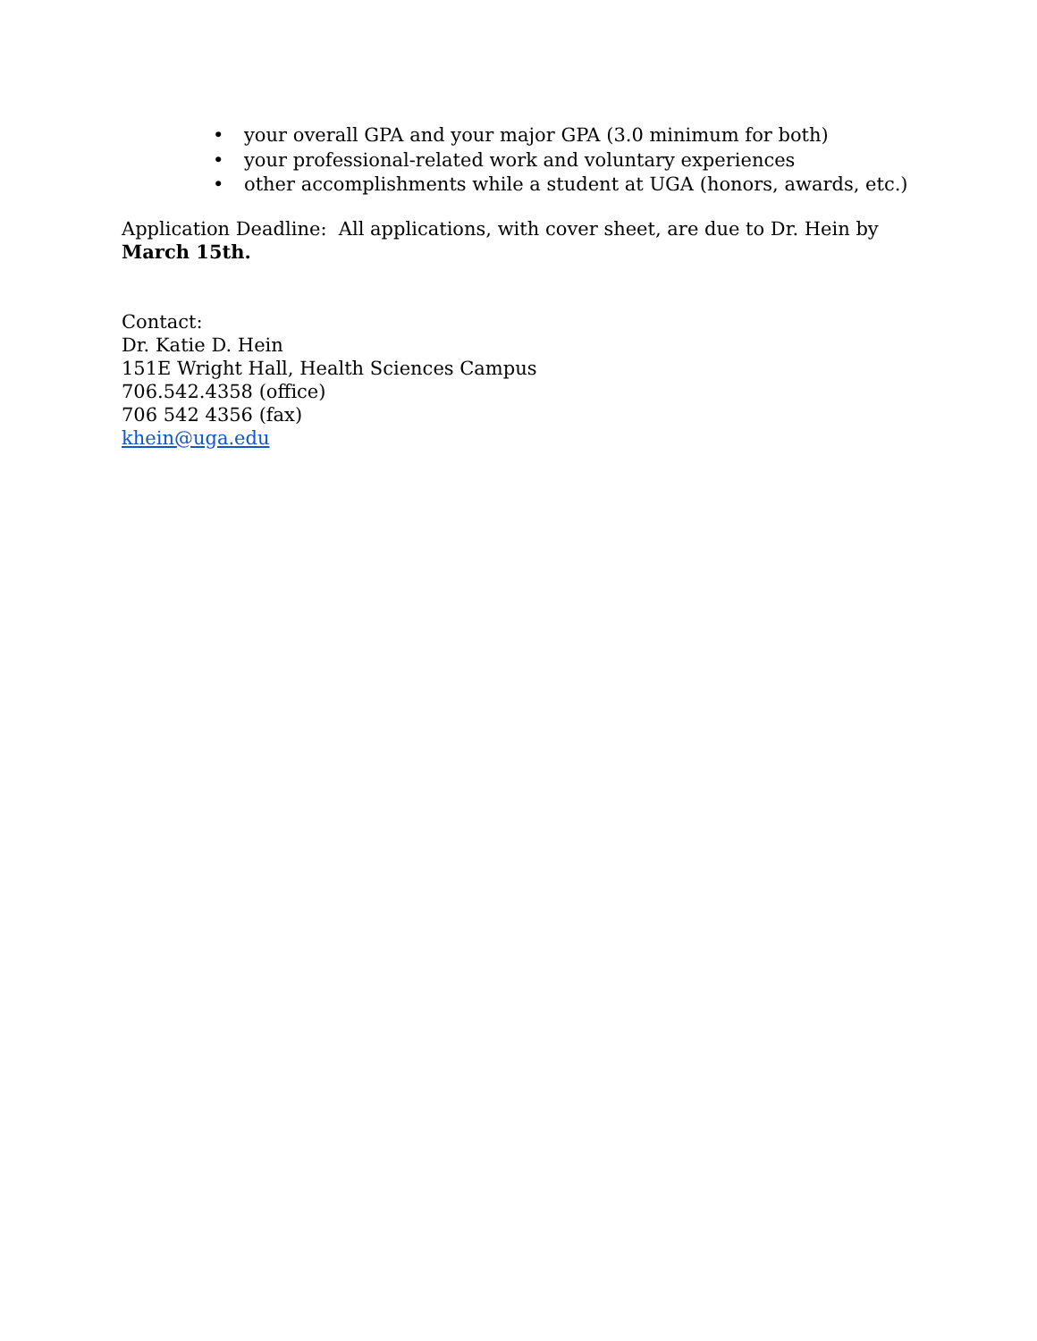• your overall GPA and your major GPA (3.0 minimum for both)
• your professional-related work and voluntary experiences
• other accomplishments while a student at UGA (honors, awards, etc.)
Application Deadline: All applications, with cover sheet, are due to Dr. Hein by March 15th.
Contact:
Dr. Katie D. Hein
151E Wright Hall, Health Sciences Campus
706.542.4358 (office)
706 542 4356 (fax)
khein@uga.edu